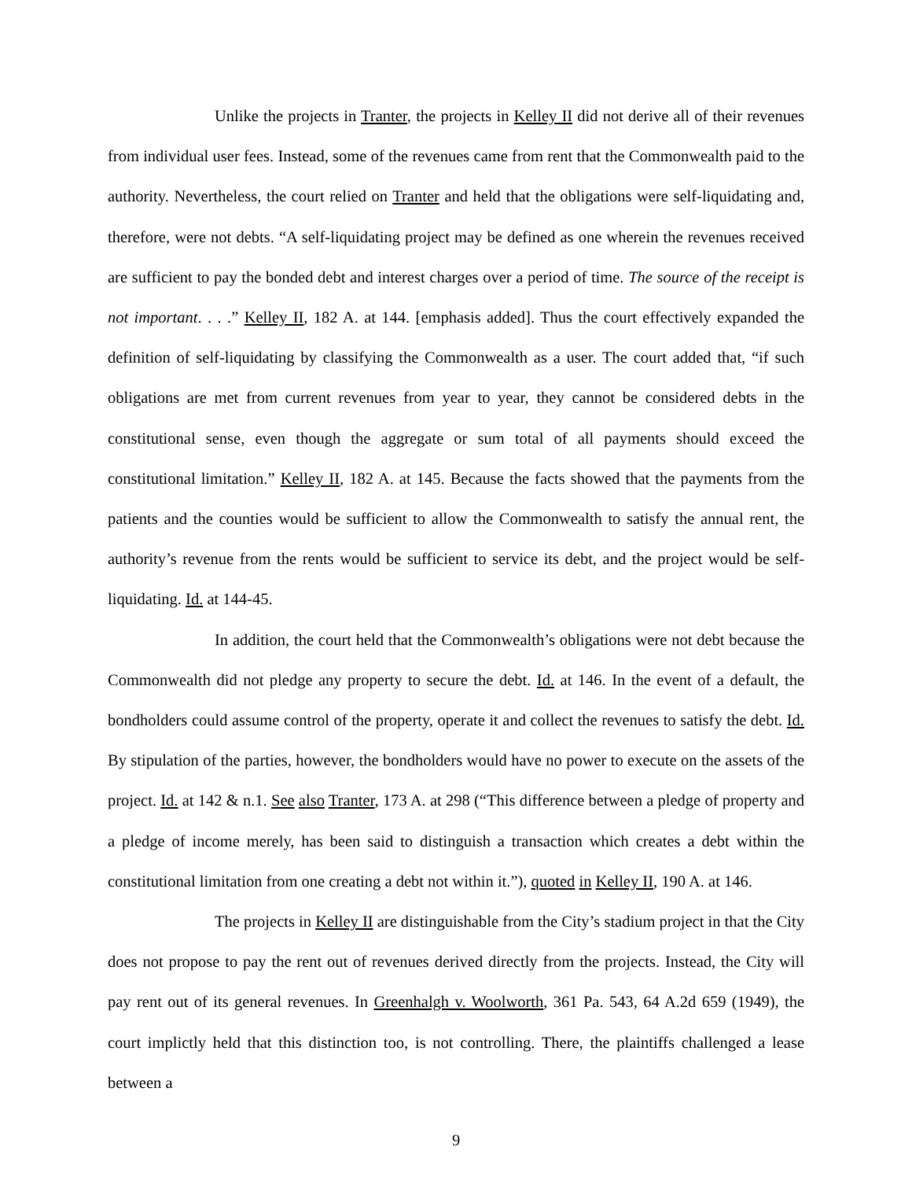Unlike the projects in Tranter, the projects in Kelley II did not derive all of their revenues from individual user fees. Instead, some of the revenues came from rent that the Commonwealth paid to the authority. Nevertheless, the court relied on Tranter and held that the obligations were self-liquidating and, therefore, were not debts. “A self-liquidating project may be defined as one wherein the revenues received are sufficient to pay the bonded debt and interest charges over a period of time. The source of the receipt is not important. . . .” Kelley II, 182 A. at 144. [emphasis added]. Thus the court effectively expanded the definition of self-liquidating by classifying the Commonwealth as a user. The court added that, “if such obligations are met from current revenues from year to year, they cannot be considered debts in the constitutional sense, even though the aggregate or sum total of all payments should exceed the constitutional limitation.” Kelley II, 182 A. at 145. Because the facts showed that the payments from the patients and the counties would be sufficient to allow the Commonwealth to satisfy the annual rent, the authority’s revenue from the rents would be sufficient to service its debt, and the project would be self-liquidating. Id. at 144-45.
In addition, the court held that the Commonwealth’s obligations were not debt because the Commonwealth did not pledge any property to secure the debt. Id. at 146. In the event of a default, the bondholders could assume control of the property, operate it and collect the revenues to satisfy the debt. Id. By stipulation of the parties, however, the bondholders would have no power to execute on the assets of the project. Id. at 142 & n.1. See also Tranter, 173 A. at 298 (“This difference between a pledge of property and a pledge of income merely, has been said to distinguish a transaction which creates a debt within the constitutional limitation from one creating a debt not within it.”), quoted in Kelley II, 190 A. at 146.
The projects in Kelley II are distinguishable from the City’s stadium project in that the City does not propose to pay the rent out of revenues derived directly from the projects. Instead, the City will pay rent out of its general revenues. In Greenhalgh v. Woolworth, 361 Pa. 543, 64 A.2d 659 (1949), the court implictly held that this distinction too, is not controlling. There, the plaintiffs challenged a lease between a
9